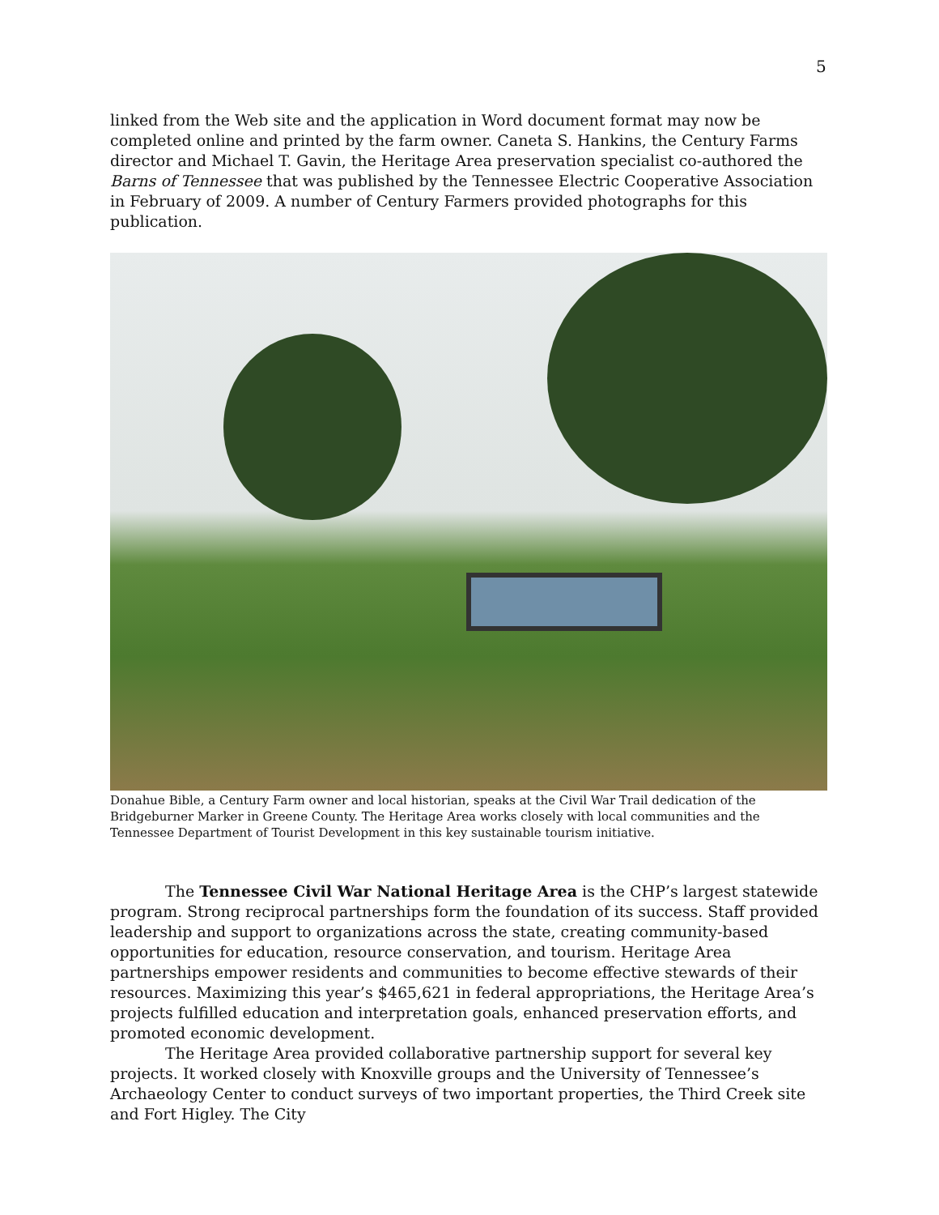5
linked from the Web site and the application in Word document format may now be completed online and printed by the farm owner. Caneta S. Hankins, the Century Farms director and Michael T. Gavin, the Heritage Area preservation specialist co-authored the Barns of Tennessee that was published by the Tennessee Electric Cooperative Association in February of 2009. A number of Century Farmers provided photographs for this publication.
Donahue Bible, a Century Farm owner and local historian, speaks at the Civil War Trail dedication of the Bridgeburner Marker in Greene County. The Heritage Area works closely with local communities and the Tennessee Department of Tourist Development in this key sustainable tourism initiative.
The Tennessee Civil War National Heritage Area is the CHP’s largest statewide program. Strong reciprocal partnerships form the foundation of its success. Staff provided leadership and support to organizations across the state, creating community-based opportunities for education, resource conservation, and tourism. Heritage Area partnerships empower residents and communities to become effective stewards of their resources. Maximizing this year’s $465,621 in federal appropriations, the Heritage Area’s projects fulfilled education and interpretation goals, enhanced preservation efforts, and promoted economic development.
The Heritage Area provided collaborative partnership support for several key projects. It worked closely with Knoxville groups and the University of Tennessee’s Archaeology Center to conduct surveys of two important properties, the Third Creek site and Fort Higley. The City